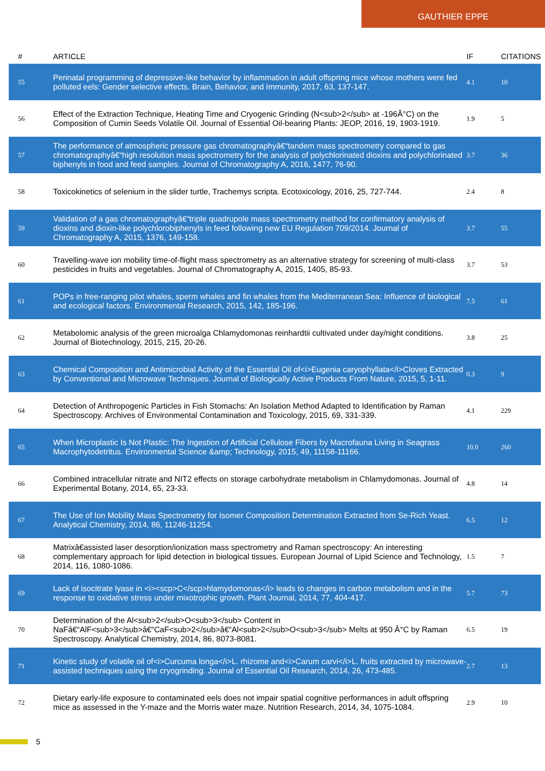GAUTHIER EPPE
| # | ARTICLE | IF | CITATIONS |
| --- | --- | --- | --- |
| 55 | Perinatal programming of depressive-like behavior by inflammation in adult offspring mice whose mothers were fed polluted eels: Gender selective effects. Brain, Behavior, and Immunity, 2017, 63, 137-147. | 4.1 | 10 |
| 56 | Effect of the Extraction Technique, Heating Time and Cryogenic Grinding (N<sub>2</sub> at -196Â°C) on the Composition of Cumin Seeds Volatile Oil. Journal of Essential Oil-bearing Plants: JEOP, 2016, 19, 1903-1919. | 1.9 | 5 |
| 57 | The performance of atmospheric pressure gas chromatographyâ€“tandem mass spectrometry compared to gas chromatographyâ€“high resolution mass spectrometry for the analysis of polychlorinated dioxins and polychlorinated biphenyls in food and feed samples. Journal of Chromatography A, 2016, 1477, 76-90. | 3.7 | 36 |
| 58 | Toxicokinetics of selenium in the slider turtle, Trachemys scripta. Ecotoxicology, 2016, 25, 727-744. | 2.4 | 8 |
| 59 | Validation of a gas chromatographyâ€“triple quadrupole mass spectrometry method for confirmatory analysis of dioxins and dioxin-like polychlorobiphenyls in feed following new EU Regulation 709/2014. Journal of Chromatography A, 2015, 1376, 149-158. | 3.7 | 55 |
| 60 | Travelling-wave ion mobility time-of-flight mass spectrometry as an alternative strategy for screening of multi-class pesticides in fruits and vegetables. Journal of Chromatography A, 2015, 1405, 85-93. | 3.7 | 53 |
| 61 | POPs in free-ranging pilot whales, sperm whales and fin whales from the Mediterranean Sea: Influence of biological and ecological factors. Environmental Research, 2015, 142, 185-196. | 7.5 | 61 |
| 62 | Metabolomic analysis of the green microalga Chlamydomonas reinhardtii cultivated under day/night conditions. Journal of Biotechnology, 2015, 215, 20-26. | 3.8 | 25 |
| 63 | Chemical Composition and Antimicrobial Activity of the Essential Oil of<i>Eugenia caryophyllata</i>Cloves Extracted by Conventional and Microwave Techniques. Journal of Biologically Active Products From Nature, 2015, 5, 1-11. | 0.3 | 9 |
| 64 | Detection of Anthropogenic Particles in Fish Stomachs: An Isolation Method Adapted to Identification by Raman Spectroscopy. Archives of Environmental Contamination and Toxicology, 2015, 69, 331-339. | 4.1 | 229 |
| 65 | When Microplastic Is Not Plastic: The Ingestion of Artificial Cellulose Fibers by Macrofauna Living in Seagrass Macrophytodetritus. Environmental Science &amp; Technology, 2015, 49, 11158-11166. | 10.0 | 260 |
| 66 | Combined intracellular nitrate and NIT2 effects on storage carbohydrate metabolism in Chlamydomonas. Journal of Experimental Botany, 2014, 65, 23-33. | 4.8 | 14 |
| 67 | The Use of Ion Mobility Mass Spectrometry for Isomer Composition Determination Extracted from Se-Rich Yeast. Analytical Chemistry, 2014, 86, 11246-11254. | 6.5 | 12 |
| 68 | Matrixâ€assisted laser desorption/ionization mass spectrometry and Raman spectroscopy: An interesting complementary approach for lipid detection in biological tissues. European Journal of Lipid Science and Technology, 2014, 116, 1080-1086. | 1.5 | 7 |
| 69 | Lack of isocitrate lyase in <i><scp>C</scp>hlamydomonas</i> leads to changes in carbon metabolism and in the response to oxidative stress under mixotrophic growth. Plant Journal, 2014, 77, 404-417. | 5.7 | 73 |
| 70 | Determination of the Al<sub>2</sub>O<sub>3</sub> Content in NaFâ€“AlF<sub>3</sub>â€“CaF<sub>2</sub>â€“Al<sub>2</sub>O<sub>3</sub> Melts at 950 Â°C by Raman Spectroscopy. Analytical Chemistry, 2014, 86, 8073-8081. | 6.5 | 19 |
| 71 | Kinetic study of volatile oil of<i>Curcuma longa</i>L. rhizome and<i>Carum carvi</i>L. fruits extracted by microwave-assisted techniques using the cryogrinding. Journal of Essential Oil Research, 2014, 26, 473-485. | 2.7 | 13 |
| 72 | Dietary early-life exposure to contaminated eels does not impair spatial cognitive performances in adult offspring mice as assessed in the Y-maze and the Morris water maze. Nutrition Research, 2014, 34, 1075-1084. | 2.9 | 10 |
5